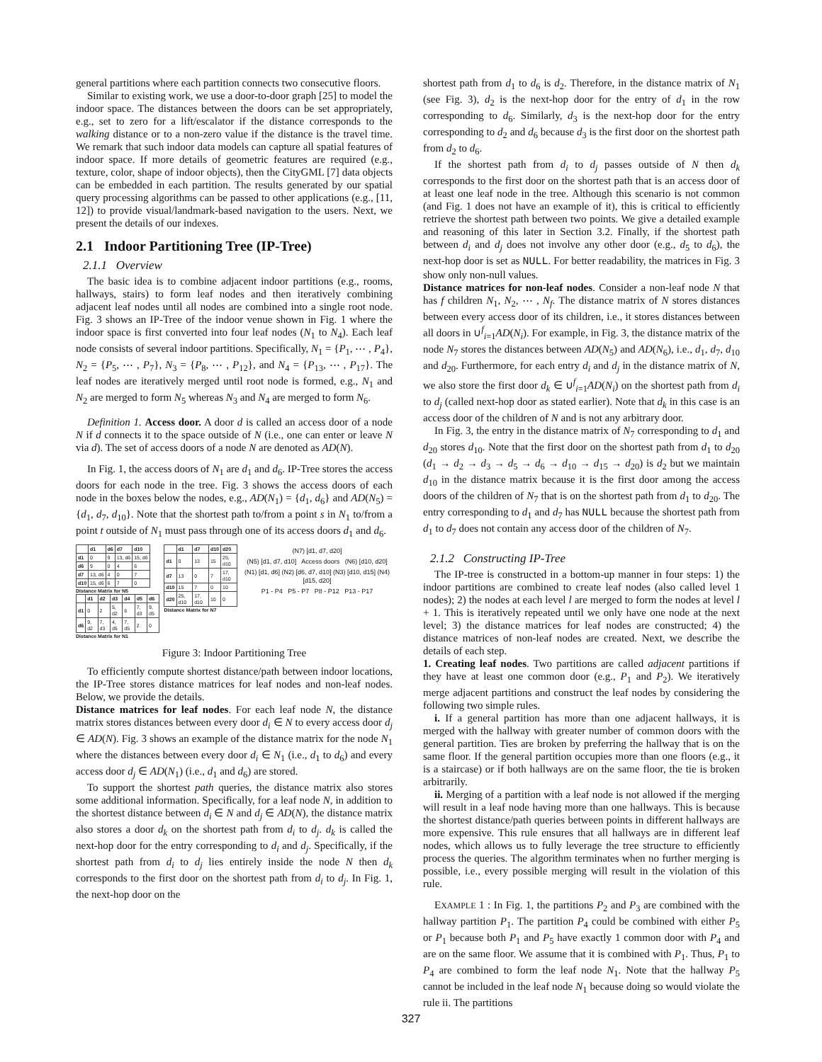general partitions where each partition connects two consecutive floors.
Similar to existing work, we use a door-to-door graph [25] to model the indoor space. The distances between the doors can be set appropriately, e.g., set to zero for a lift/escalator if the distance corresponds to the walking distance or to a non-zero value if the distance is the travel time. We remark that such indoor data models can capture all spatial features of indoor space. If more details of geometric features are required (e.g., texture, color, shape of indoor objects), then the CityGML [7] data objects can be embedded in each partition. The results generated by our spatial query processing algorithms can be passed to other applications (e.g., [11, 12]) to provide visual/landmark-based navigation to the users. Next, we present the details of our indexes.
2.1 Indoor Partitioning Tree (IP-Tree)
2.1.1 Overview
The basic idea is to combine adjacent indoor partitions (e.g., rooms, hallways, stairs) to form leaf nodes and then iteratively combining adjacent leaf nodes until all nodes are combined into a single root node. Fig. 3 shows an IP-Tree of the indoor venue shown in Fig. 1 where the indoor space is first converted into four leaf nodes (N<sub>1</sub> to N<sub>4</sub>). Each leaf node consists of several indoor partitions. Specifically, N<sub>1</sub> = {P<sub>1</sub>, ⋯ , P<sub>4</sub>}, N<sub>2</sub> = {P<sub>5</sub>, ⋯ , P<sub>7</sub>}, N<sub>3</sub> = {P<sub>8</sub>, ⋯ , P<sub>12</sub>}, and N<sub>4</sub> = {P<sub>13</sub>, ⋯ , P<sub>17</sub>}. The leaf nodes are iteratively merged until root node is formed, e.g., N<sub>1</sub> and N<sub>2</sub> are merged to form N<sub>5</sub> whereas N<sub>3</sub> and N<sub>4</sub> are merged to form N<sub>6</sub>.
Definition 1. Access door. A door d is called an access door of a node N if d connects it to the space outside of N (i.e., one can enter or leave N via d). The set of access doors of a node N are denoted as AD(N).
In Fig. 1, the access doors of N<sub>1</sub> are d<sub>1</sub> and d<sub>6</sub>. IP-Tree stores the access doors for each node in the tree. Fig. 3 shows the access doors of each node in the boxes below the nodes, e.g., AD(N<sub>1</sub>) = {d<sub>1</sub>, d<sub>6</sub>} and AD(N<sub>5</sub>) = {d<sub>1</sub>, d<sub>7</sub>, d<sub>10</sub>}. Note that the shortest path to/from a point s in N<sub>1</sub> to/from a point t outside of N<sub>1</sub> must pass through one of its access doors d<sub>1</sub> and d<sub>6</sub>.
| | d1 | d6 | d7 | d10 |
| --- | --- | --- | --- | --- |
| d1 | 0 | 9 | 13, d6 | 15, d6 |
| d6 | 9 | 0 | 4 | 6 |
| d7 | 13, d6 | 4 | 0 | 7 |
| d10 | 15, d6 | 6 | 7 | 0 |
Distance Matrix for N5
| | d1 | d2 | d3 | d4 | d5 | d6 |
| --- | --- | --- | --- | --- | --- | --- |
| d1 | 0 | 2 | 5, d2 | 6 | 7, d3 | 9, d5 |
| d6 | 9, d2 | 7, d3 | 4, d5 | 7, d5 | 2 | 0 |
Distance Matrix for N1
| | d1 | d7 | d10 | d20 |
| --- | --- | --- | --- | --- |
| d1 | 0 | 13 | 15 | 25, d10 |
| d7 | 13 | 0 | 7 | 17, d10 |
| d10 | 15 | 7 | 0 | 10 |
| d20 | 25, d10 | 17, d10 | 10 | 0 |
Distance Matrix for N7
(N7) [d1, d7, d20]
(N5) [d1, d7, d10] Access doors (N6) [d10, d20]
(N1) [d1, d6] (N2) [d6, d7, d10] (N3) [d10, d15] (N4) [d15, d20]
P1 - P4 P5 - P7 P8 - P12 P13 - P17
Figure 3: Indoor Partitioning Tree
To efficiently compute shortest distance/path between indoor locations, the IP-Tree stores distance matrices for leaf nodes and non-leaf nodes. Below, we provide the details.
Distance matrices for leaf nodes. For each leaf node N, the distance matrix stores distances between every door d<sub>i</sub> ∈ N to every access door d<sub>j</sub> ∈ AD(N). Fig. 3 shows an example of the distance matrix for the node N<sub>1</sub> where the distances between every door d<sub>i</sub> ∈ N<sub>1</sub> (i.e., d<sub>1</sub> to d<sub>6</sub>) and every access door d<sub>j</sub> ∈ AD(N<sub>1</sub>) (i.e., d<sub>1</sub> and d<sub>6</sub>) are stored.
To support the shortest path queries, the distance matrix also stores some additional information. Specifically, for a leaf node N, in addition to the shortest distance between d<sub>i</sub> ∈ N and d<sub>j</sub> ∈ AD(N), the distance matrix also stores a door d<sub>k</sub> on the shortest path from d<sub>i</sub> to d<sub>j</sub>. d<sub>k</sub> is called the next-hop door for the entry corresponding to d<sub>i</sub> and d<sub>j</sub>. Specifically, if the shortest path from d<sub>i</sub> to d<sub>j</sub> lies entirely inside the node N then d<sub>k</sub> corresponds to the first door on the shortest path from d<sub>i</sub> to d<sub>j</sub>. In Fig. 1, the next-hop door on the
shortest path from d<sub>1</sub> to d<sub>6</sub> is d<sub>2</sub>. Therefore, in the distance matrix of N<sub>1</sub> (see Fig. 3), d<sub>2</sub> is the next-hop door for the entry of d<sub>1</sub> in the row corresponding to d<sub>6</sub>. Similarly, d<sub>3</sub> is the next-hop door for the entry corresponding to d<sub>2</sub> and d<sub>6</sub> because d<sub>3</sub> is the first door on the shortest path from d<sub>2</sub> to d<sub>6</sub>.
If the shortest path from d<sub>i</sub> to d<sub>j</sub> passes outside of N then d<sub>k</sub> corresponds to the first door on the shortest path that is an access door of at least one leaf node in the tree. Although this scenario is not common (and Fig. 1 does not have an example of it), this is critical to efficiently retrieve the shortest path between two points. We give a detailed example and reasoning of this later in Section 3.2. Finally, if the shortest path between d<sub>i</sub> and d<sub>j</sub> does not involve any other door (e.g., d<sub>5</sub> to d<sub>6</sub>), the next-hop door is set as NULL. For better readability, the matrices in Fig. 3 show only non-null values.
Distance matrices for non-leaf nodes. Consider a non-leaf node N that has f children N<sub>1</sub>, N<sub>2</sub>, ⋯ , N<sub>f</sub>. The distance matrix of N stores distances between every access door of its children, i.e., it stores distances between all doors in ∪<sup>f</sup><sub>i=1</sub>AD(N<sub>i</sub>). For example, in Fig. 3, the distance matrix of the node N<sub>7</sub> stores the distances between AD(N<sub>5</sub>) and AD(N<sub>6</sub>), i.e., d<sub>1</sub>, d<sub>7</sub>, d<sub>10</sub> and d<sub>20</sub>. Furthermore, for each entry d<sub>i</sub> and d<sub>j</sub> in the distance matrix of N, we also store the first door d<sub>k</sub> ∈ ∪<sup>f</sup><sub>i=1</sub>AD(N<sub>i</sub>) on the shortest path from d<sub>i</sub> to d<sub>j</sub> (called next-hop door as stated earlier). Note that d<sub>k</sub> in this case is an access door of the children of N and is not any arbitrary door.
In Fig. 3, the entry in the distance matrix of N<sub>7</sub> corresponding to d<sub>1</sub> and d<sub>20</sub> stores d<sub>10</sub>. Note that the first door on the shortest path from d<sub>1</sub> to d<sub>20</sub> (d<sub>1</sub> → d<sub>2</sub> → d<sub>3</sub> → d<sub>5</sub> → d<sub>6</sub> → d<sub>10</sub> → d<sub>15</sub> → d<sub>20</sub>) is d<sub>2</sub> but we maintain d<sub>10</sub> in the distance matrix because it is the first door among the access doors of the children of N<sub>7</sub> that is on the shortest path from d<sub>1</sub> to d<sub>20</sub>. The entry corresponding to d<sub>1</sub> and d<sub>7</sub> has NULL because the shortest path from d<sub>1</sub> to d<sub>7</sub> does not contain any access door of the children of N<sub>7</sub>.
2.1.2 Constructing IP-Tree
The IP-tree is constructed in a bottom-up manner in four steps: 1) the indoor partitions are combined to create leaf nodes (also called level 1 nodes); 2) the nodes at each level l are merged to form the nodes at level l + 1. This is iteratively repeated until we only have one node at the next level; 3) the distance matrices for leaf nodes are constructed; 4) the distance matrices of non-leaf nodes are created. Next, we describe the details of each step.
1. Creating leaf nodes. Two partitions are called adjacent partitions if they have at least one common door (e.g., P<sub>1</sub> and P<sub>2</sub>). We iteratively merge adjacent partitions and construct the leaf nodes by considering the following two simple rules.
i. If a general partition has more than one adjacent hallways, it is merged with the hallway with greater number of common doors with the general partition. Ties are broken by preferring the hallway that is on the same floor. If the general partition occupies more than one floors (e.g., it is a staircase) or if both hallways are on the same floor, the tie is broken arbitrarily.
ii. Merging of a partition with a leaf node is not allowed if the merging will result in a leaf node having more than one hallways. This is because the shortest distance/path queries between points in different hallways are more expensive. This rule ensures that all hallways are in different leaf nodes, which allows us to fully leverage the tree structure to efficiently process the queries. The algorithm terminates when no further merging is possible, i.e., every possible merging will result in the violation of this rule.
EXAMPLE 1 : In Fig. 1, the partitions P<sub>2</sub> and P<sub>3</sub> are combined with the hallway partition P<sub>1</sub>. The partition P<sub>4</sub> could be combined with either P<sub>5</sub> or P<sub>1</sub> because both P<sub>1</sub> and P<sub>5</sub> have exactly 1 common door with P<sub>4</sub> and are on the same floor. We assume that it is combined with P<sub>1</sub>. Thus, P<sub>1</sub> to P<sub>4</sub> are combined to form the leaf node N<sub>1</sub>. Note that the hallway P<sub>5</sub> cannot be included in the leaf node N<sub>1</sub> because doing so would violate the rule ii. The partitions
327